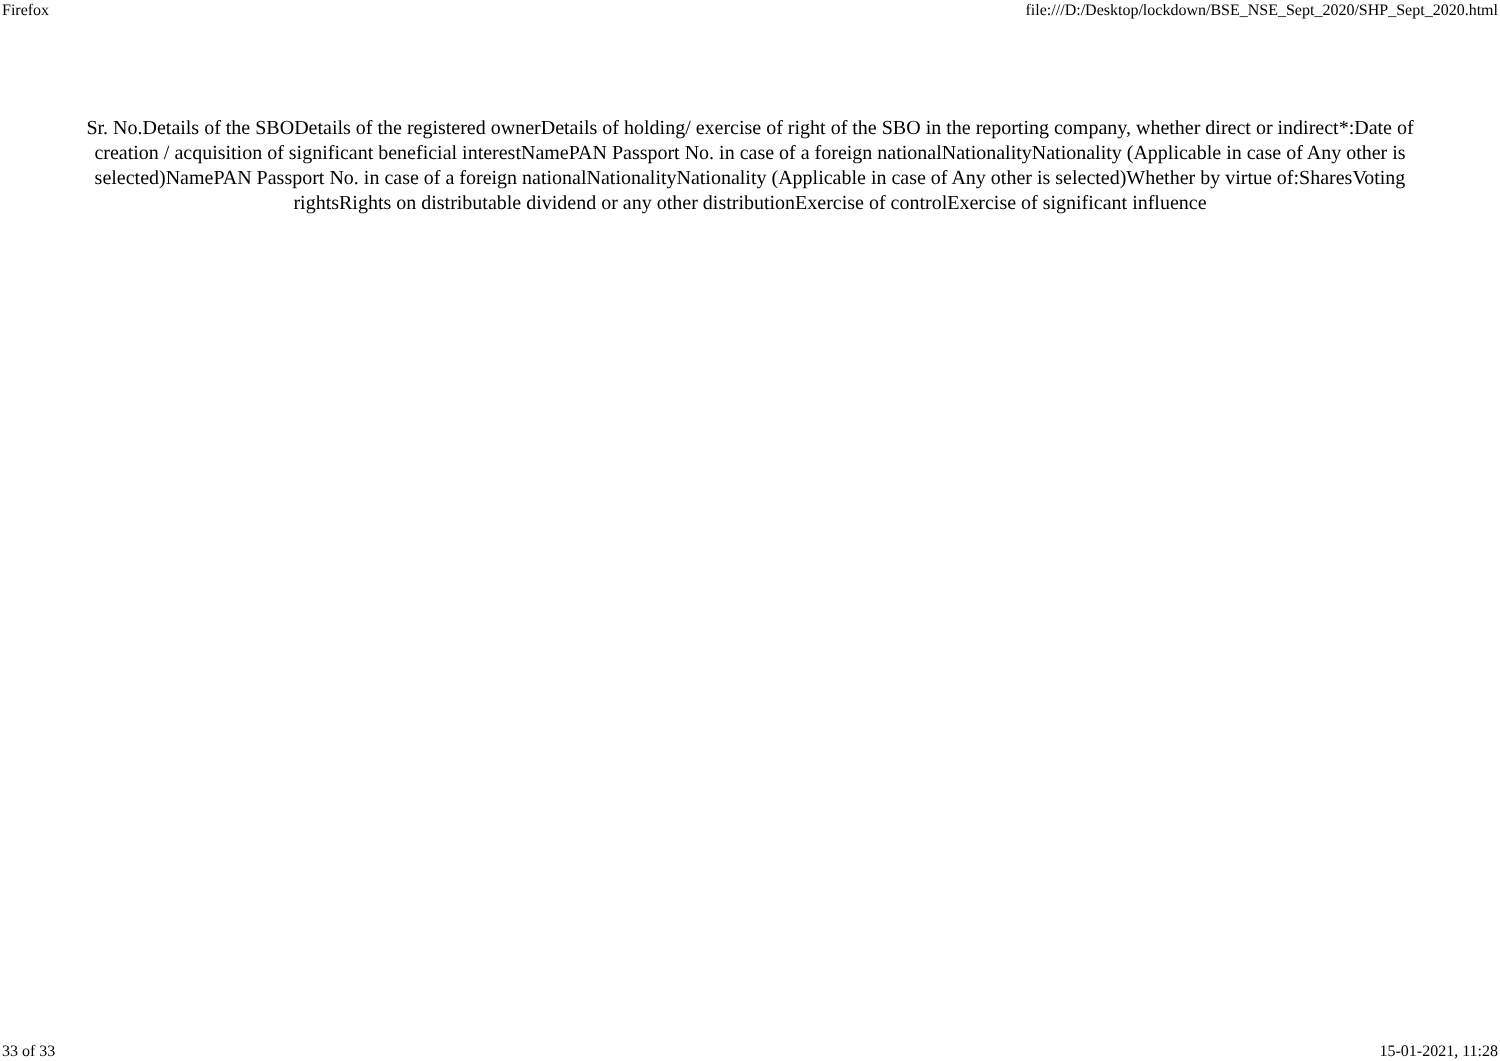Firefox file:///D:/Desktop/lockdown/BSE_NSE_Sept_2020/SHP_Sept_2020.html
Sr. No.Details of the SBODetails of the registered ownerDetails of holding/ exercise of right of the SBO in the reporting company, whether direct or indirect*:Date of creation / acquisition of significant beneficial interestNamePAN Passport No. in case of a foreign nationalNationalityNationality (Applicable in case of Any other is selected)NamePAN Passport No. in case of a foreign nationalNationalityNationality (Applicable in case of Any other is selected)Whether by virtue of:SharesVoting rightsRights on distributable dividend or any other distributionExercise of controlExercise of significant influence
33 of 33 15-01-2021, 11:28